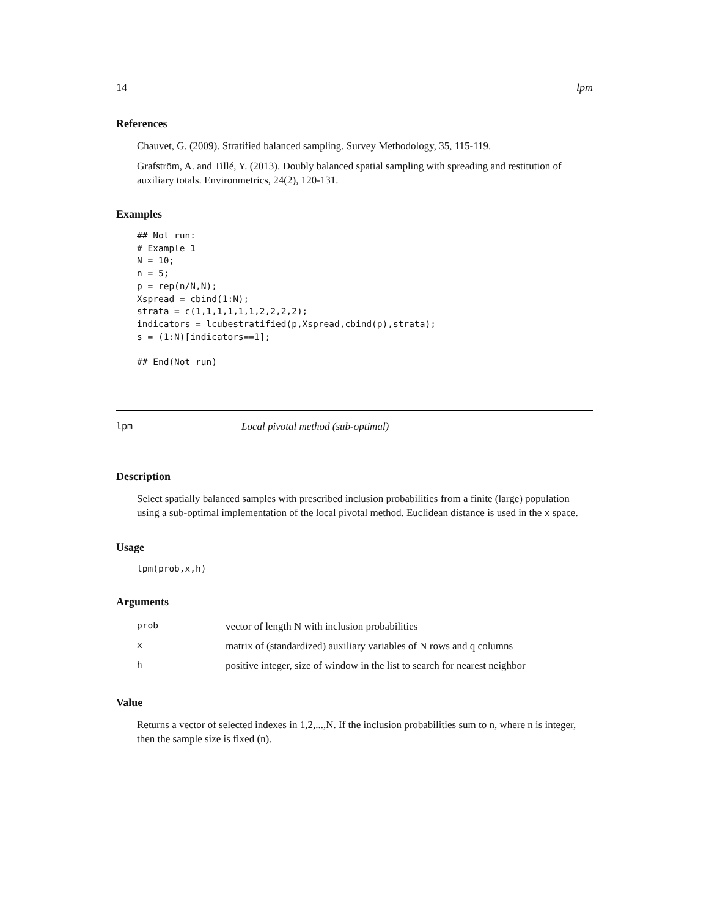14 lpm
References
Chauvet, G. (2009). Stratified balanced sampling. Survey Methodology, 35, 115-119.
Grafström, A. and Tillé, Y. (2013). Doubly balanced spatial sampling with spreading and restitution of auxiliary totals. Environmetrics, 24(2), 120-131.
Examples
## Not run:
# Example 1
N = 10;
n = 5;
p = rep(n/N,N);
Xspread = cbind(1:N);
strata = c(1,1,1,1,1,1,2,2,2,2);
indicators = lcubestratified(p,Xspread,cbind(p),strata);
s = (1:N)[indicators==1];

## End(Not run)
lpm Local pivotal method (sub-optimal)
Description
Select spatially balanced samples with prescribed inclusion probabilities from a finite (large) population using a sub-optimal implementation of the local pivotal method. Euclidean distance is used in the x space.
Usage
lpm(prob,x,h)
Arguments
| prob | vector of length N with inclusion probabilities |
| x | matrix of (standardized) auxiliary variables of N rows and q columns |
| h | positive integer, size of window in the list to search for nearest neighbor |
Value
Returns a vector of selected indexes in 1,2,...,N. If the inclusion probabilities sum to n, where n is integer, then the sample size is fixed (n).